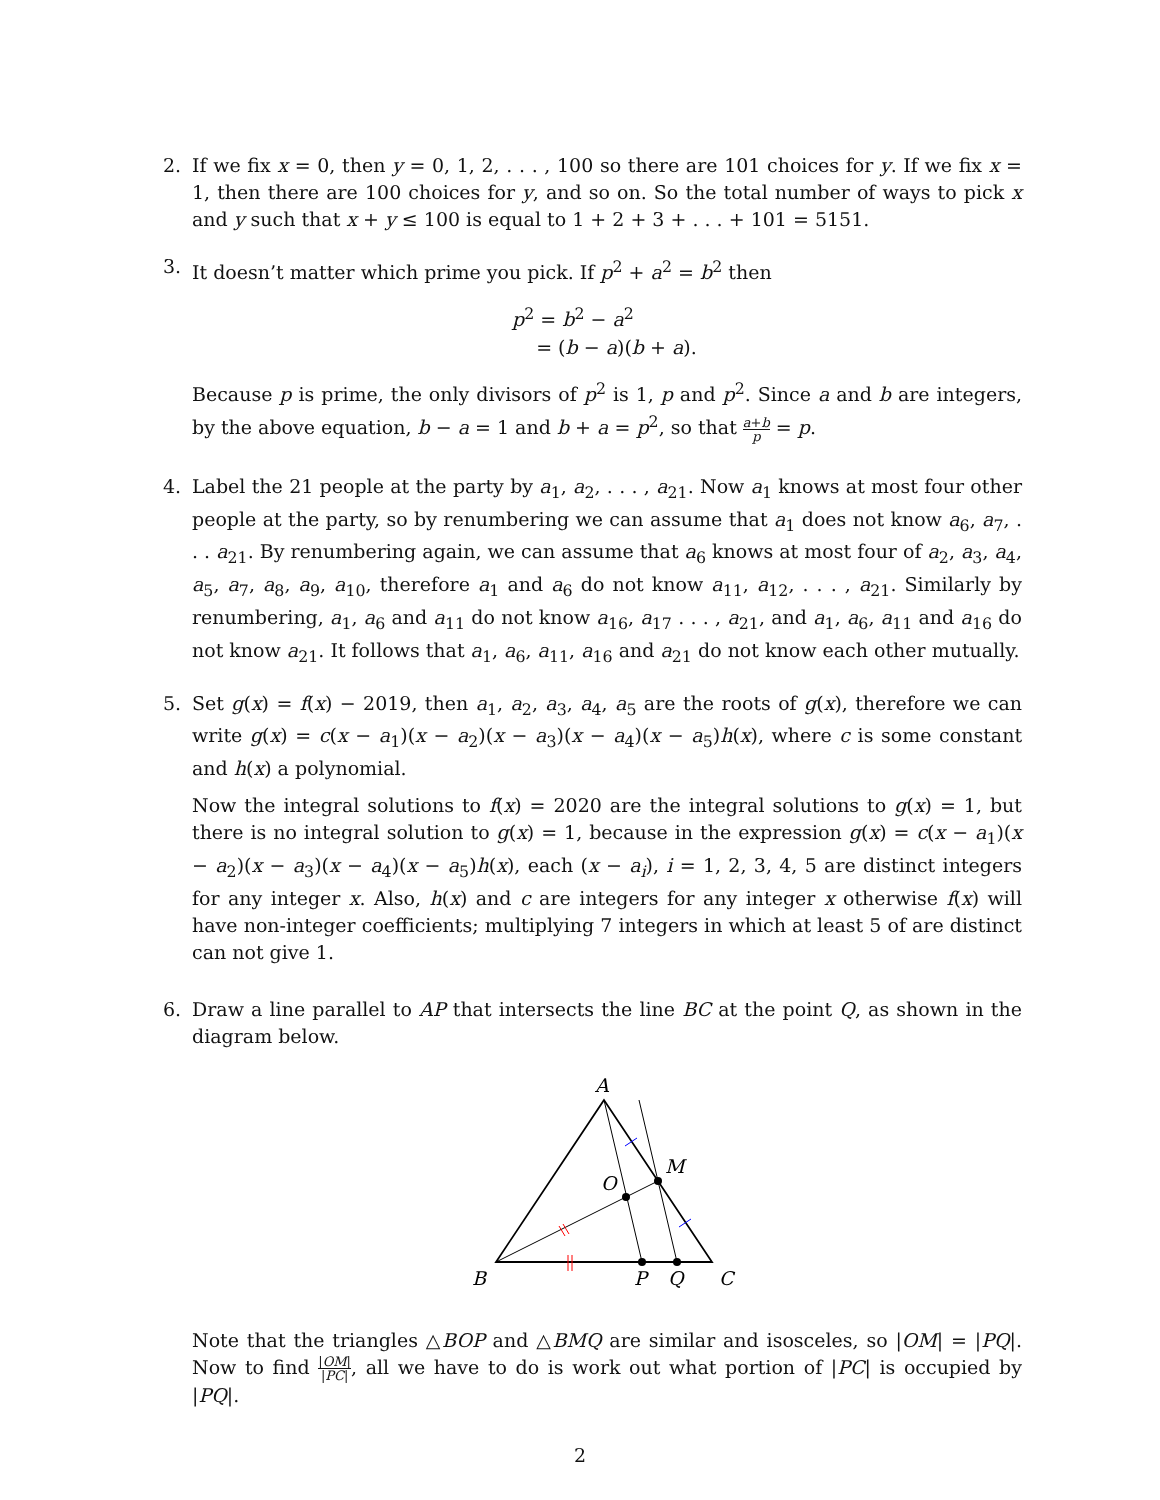2. If we fix x = 0, then y = 0, 1, 2, . . . , 100 so there are 101 choices for y. If we fix x = 1, then there are 100 choices for y, and so on. So the total number of ways to pick x and y such that x + y ≤ 100 is equal to 1 + 2 + 3 + . . . + 101 = 5151.
3. It doesn’t matter which prime you pick. If p<sup>2</sup> + a<sup>2</sup> = b<sup>2</sup> then
p<sup>2</sup> = b<sup>2</sup> − a<sup>2</sup>
= (b − a)(b + a).
Because p is prime, the only divisors of p<sup>2</sup> is 1, p and p<sup>2</sup>. Since a and b are integers, by the above equation, b − a = 1 and b + a = p<sup>2</sup>, so that a+b p = p.
4. Label the 21 people at the party by a<sub>1</sub>, a<sub>2</sub>, . . . , a<sub>21</sub>. Now a<sub>1</sub> knows at most four other people at the party, so by renumbering we can assume that a<sub>1</sub> does not know a<sub>6</sub>, a<sub>7</sub>, . . . a<sub>21</sub>. By renumbering again, we can assume that a<sub>6</sub> knows at most four of a<sub>2</sub>, a<sub>3</sub>, a<sub>4</sub>, a<sub>5</sub>, a<sub>7</sub>, a<sub>8</sub>, a<sub>9</sub>, a<sub>10</sub>, therefore a<sub>1</sub> and a<sub>6</sub> do not know a<sub>11</sub>, a<sub>12</sub>, . . . , a<sub>21</sub>. Similarly by renumbering, a<sub>1</sub>, a<sub>6</sub> and a<sub>11</sub> do not know a<sub>16</sub>, a<sub>17</sub> . . . , a<sub>21</sub>, and a<sub>1</sub>, a<sub>6</sub>, a<sub>11</sub> and a<sub>16</sub> do not know a<sub>21</sub>. It follows that a<sub>1</sub>, a<sub>6</sub>, a<sub>11</sub>, a<sub>16</sub> and a<sub>21</sub> do not know each other mutually.
5. Set g(x) = f(x) − 2019, then a<sub>1</sub>, a<sub>2</sub>, a<sub>3</sub>, a<sub>4</sub>, a<sub>5</sub> are the roots of g(x), therefore we can write g(x) = c(x − a<sub>1</sub>)(x − a<sub>2</sub>)(x − a<sub>3</sub>)(x − a<sub>4</sub>)(x − a<sub>5</sub>)h(x), where c is some constant and h(x) a polynomial.
Now the integral solutions to f(x) = 2020 are the integral solutions to g(x) = 1, but there is no integral solution to g(x) = 1, because in the expression g(x) = c(x − a<sub>1</sub>)(x − a<sub>2</sub>)(x − a<sub>3</sub>)(x − a<sub>4</sub>)(x − a<sub>5</sub>)h(x), each (x − a<sub>i</sub>), i = 1, 2, 3, 4, 5 are distinct integers for any integer x. Also, h(x) and c are integers for any integer x otherwise f(x) will have non-integer coefficients; multiplying 7 integers in which at least 5 of are distinct can not give 1.
6. Draw a line parallel to AP that intersects the line BC at the point Q, as shown in the diagram below.
A
M
O
B
P
Q
C
Note that the triangles △BOP and △BMQ are similar and isosceles, so |OM| = |PQ|. Now to find |OM| |PC|, all we have to do is work out what portion of |PC| is occupied by |PQ|.
2